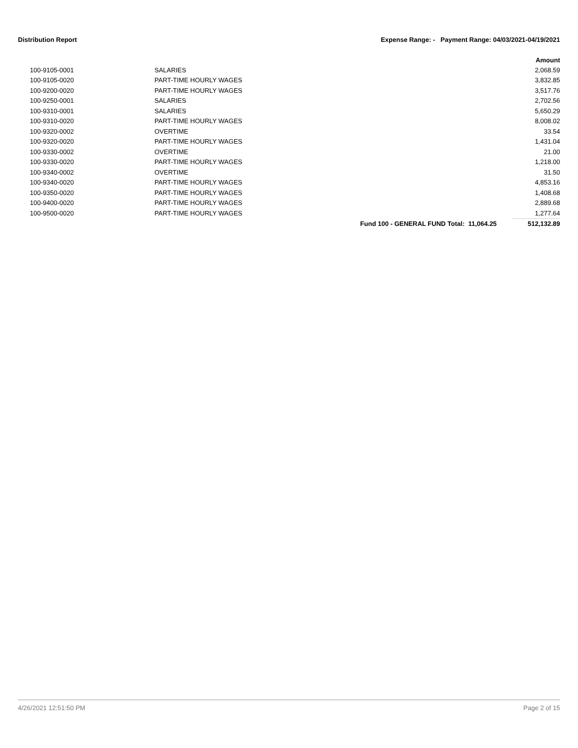Distribution Report Expense Range: - Payment Range: 04/03/2021-04/19/2021
Amount
| 100-9105-0001 | SALARIES | | 2,068.59 |
| 100-9105-0020 | PART-TIME HOURLY WAGES | | 3,832.85 |
| 100-9200-0020 | PART-TIME HOURLY WAGES | | 3,517.76 |
| 100-9250-0001 | SALARIES | | 2,702.56 |
| 100-9310-0001 | SALARIES | | 5,650.29 |
| 100-9310-0020 | PART-TIME HOURLY WAGES | | 8,008.02 |
| 100-9320-0002 | OVERTIME | | 33.54 |
| 100-9320-0020 | PART-TIME HOURLY WAGES | | 1,431.04 |
| 100-9330-0002 | OVERTIME | | 21.00 |
| 100-9330-0020 | PART-TIME HOURLY WAGES | | 1,218.00 |
| 100-9340-0002 | OVERTIME | | 31.50 |
| 100-9340-0020 | PART-TIME HOURLY WAGES | | 4,853.16 |
| 100-9350-0020 | PART-TIME HOURLY WAGES | | 1,408.68 |
| 100-9400-0020 | PART-TIME HOURLY WAGES | | 2,889.68 |
| 100-9500-0020 | PART-TIME HOURLY WAGES | | 1,277.64 |
| | | Fund 100 - GENERAL FUND Total: 11,064.25 | 512,132.89 |
4/26/2021 12:51:50 PM Page 2 of 15